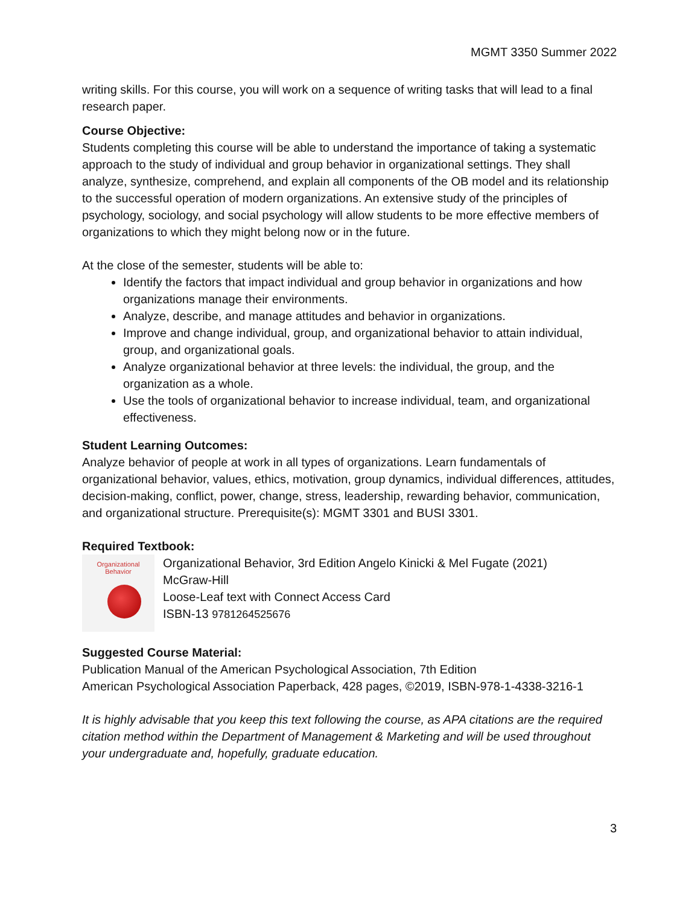MGMT 3350 Summer 2022
writing skills. For this course, you will work on a sequence of writing tasks that will lead to a final research paper.
Course Objective:
Students completing this course will be able to understand the importance of taking a systematic approach to the study of individual and group behavior in organizational settings. They shall analyze, synthesize, comprehend, and explain all components of the OB model and its relationship to the successful operation of modern organizations. An extensive study of the principles of psychology, sociology, and social psychology will allow students to be more effective members of organizations to which they might belong now or in the future.
At the close of the semester, students will be able to:
Identify the factors that impact individual and group behavior in organizations and how organizations manage their environments.
Analyze, describe, and manage attitudes and behavior in organizations.
Improve and change individual, group, and organizational behavior to attain individual, group, and organizational goals.
Analyze organizational behavior at three levels: the individual, the group, and the organization as a whole.
Use the tools of organizational behavior to increase individual, team, and organizational effectiveness.
Student Learning Outcomes:
Analyze behavior of people at work in all types of organizations. Learn fundamentals of organizational behavior, values, ethics, motivation, group dynamics, individual differences, attitudes, decision-making, conflict, power, change, stress, leadership, rewarding behavior, communication, and organizational structure. Prerequisite(s): MGMT 3301 and BUSI 3301.
Required Textbook:
Organizational
Behavior
Organizational Behavior, 3rd Edition Angelo Kinicki & Mel Fugate (2021)
McGraw-Hill
Loose-Leaf text with Connect Access Card
ISBN-13 9781264525676
Suggested Course Material:
Publication Manual of the American Psychological Association, 7th Edition
American Psychological Association Paperback, 428 pages, ©2019, ISBN-978-1-4338-3216-1
It is highly advisable that you keep this text following the course, as APA citations are the required citation method within the Department of Management & Marketing and will be used throughout your undergraduate and, hopefully, graduate education.
3